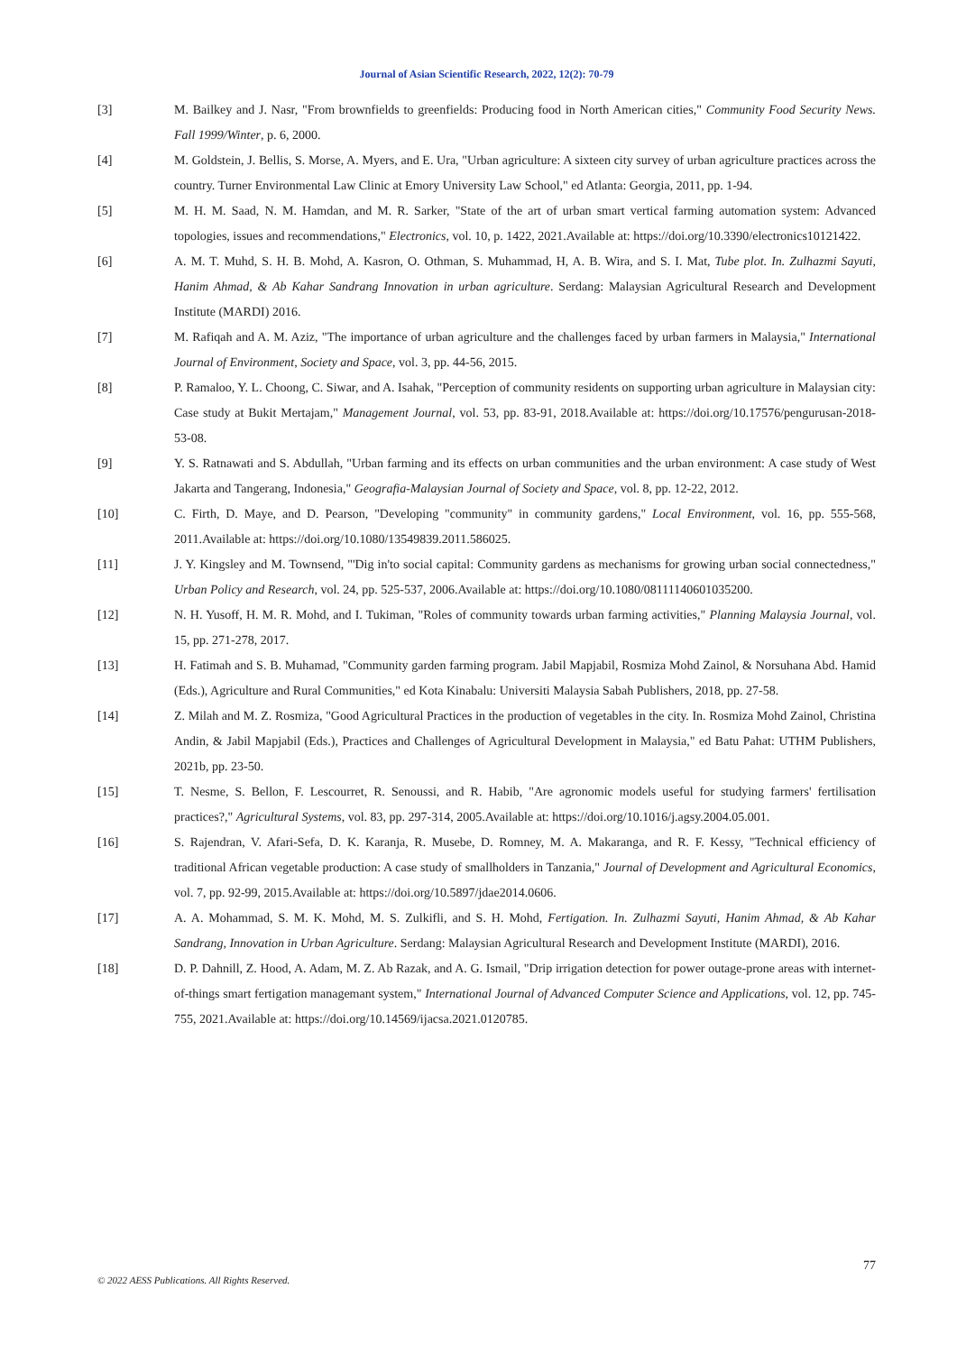Journal of Asian Scientific Research, 2022, 12(2): 70-79
[3] M. Bailkey and J. Nasr, "From brownfields to greenfields: Producing food in North American cities," Community Food Security News. Fall 1999/Winter, p. 6, 2000.
[4] M. Goldstein, J. Bellis, S. Morse, A. Myers, and E. Ura, "Urban agriculture: A sixteen city survey of urban agriculture practices across the country. Turner Environmental Law Clinic at Emory University Law School," ed Atlanta: Georgia, 2011, pp. 1-94.
[5] M. H. M. Saad, N. M. Hamdan, and M. R. Sarker, "State of the art of urban smart vertical farming automation system: Advanced topologies, issues and recommendations," Electronics, vol. 10, p. 1422, 2021.Available at: https://doi.org/10.3390/electronics10121422.
[6] A. M. T. Muhd, S. H. B. Mohd, A. Kasron, O. Othman, S. Muhammad, H, A. B. Wira, and S. I. Mat, Tube plot. In. Zulhazmi Sayuti, Hanim Ahmad, & Ab Kahar Sandrang Innovation in urban agriculture. Serdang: Malaysian Agricultural Research and Development Institute (MARDI) 2016.
[7] M. Rafiqah and A. M. Aziz, "The importance of urban agriculture and the challenges faced by urban farmers in Malaysia," International Journal of Environment, Society and Space, vol. 3, pp. 44-56, 2015.
[8] P. Ramaloo, Y. L. Choong, C. Siwar, and A. Isahak, "Perception of community residents on supporting urban agriculture in Malaysian city: Case study at Bukit Mertajam," Management Journal, vol. 53, pp. 83-91, 2018.Available at: https://doi.org/10.17576/pengurusan-2018-53-08.
[9] Y. S. Ratnawati and S. Abdullah, "Urban farming and its effects on urban communities and the urban environment: A case study of West Jakarta and Tangerang, Indonesia," Geografia-Malaysian Journal of Society and Space, vol. 8, pp. 12-22, 2012.
[10] C. Firth, D. Maye, and D. Pearson, "Developing "community" in community gardens," Local Environment, vol. 16, pp. 555-568, 2011.Available at: https://doi.org/10.1080/13549839.2011.586025.
[11] J. Y. Kingsley and M. Townsend, "'Dig in'to social capital: Community gardens as mechanisms for growing urban social connectedness," Urban Policy and Research, vol. 24, pp. 525-537, 2006.Available at: https://doi.org/10.1080/08111140601035200.
[12] N. H. Yusoff, H. M. R. Mohd, and I. Tukiman, "Roles of community towards urban farming activities," Planning Malaysia Journal, vol. 15, pp. 271-278, 2017.
[13] H. Fatimah and S. B. Muhamad, "Community garden farming program. Jabil Mapjabil, Rosmiza Mohd Zainol, & Norsuhana Abd. Hamid (Eds.), Agriculture and Rural Communities," ed Kota Kinabalu: Universiti Malaysia Sabah Publishers, 2018, pp. 27-58.
[14] Z. Milah and M. Z. Rosmiza, "Good Agricultural Practices in the production of vegetables in the city. In. Rosmiza Mohd Zainol, Christina Andin, & Jabil Mapjabil (Eds.), Practices and Challenges of Agricultural Development in Malaysia," ed Batu Pahat: UTHM Publishers, 2021b, pp. 23-50.
[15] T. Nesme, S. Bellon, F. Lescourret, R. Senoussi, and R. Habib, "Are agronomic models useful for studying farmers' fertilisation practices?," Agricultural Systems, vol. 83, pp. 297-314, 2005.Available at: https://doi.org/10.1016/j.agsy.2004.05.001.
[16] S. Rajendran, V. Afari-Sefa, D. K. Karanja, R. Musebe, D. Romney, M. A. Makaranga, and R. F. Kessy, "Technical efficiency of traditional African vegetable production: A case study of smallholders in Tanzania," Journal of Development and Agricultural Economics, vol. 7, pp. 92-99, 2015.Available at: https://doi.org/10.5897/jdae2014.0606.
[17] A. A. Mohammad, S. M. K. Mohd, M. S. Zulkifli, and S. H. Mohd, Fertigation. In. Zulhazmi Sayuti, Hanim Ahmad, & Ab Kahar Sandrang, Innovation in Urban Agriculture. Serdang: Malaysian Agricultural Research and Development Institute (MARDI), 2016.
[18] D. P. Dahnill, Z. Hood, A. Adam, M. Z. Ab Razak, and A. G. Ismail, "Drip irrigation detection for power outage-prone areas with internet-of-things smart fertigation managemant system," International Journal of Advanced Computer Science and Applications, vol. 12, pp. 745-755, 2021.Available at: https://doi.org/10.14569/ijacsa.2021.0120785.
77
© 2022 AESS Publications. All Rights Reserved.